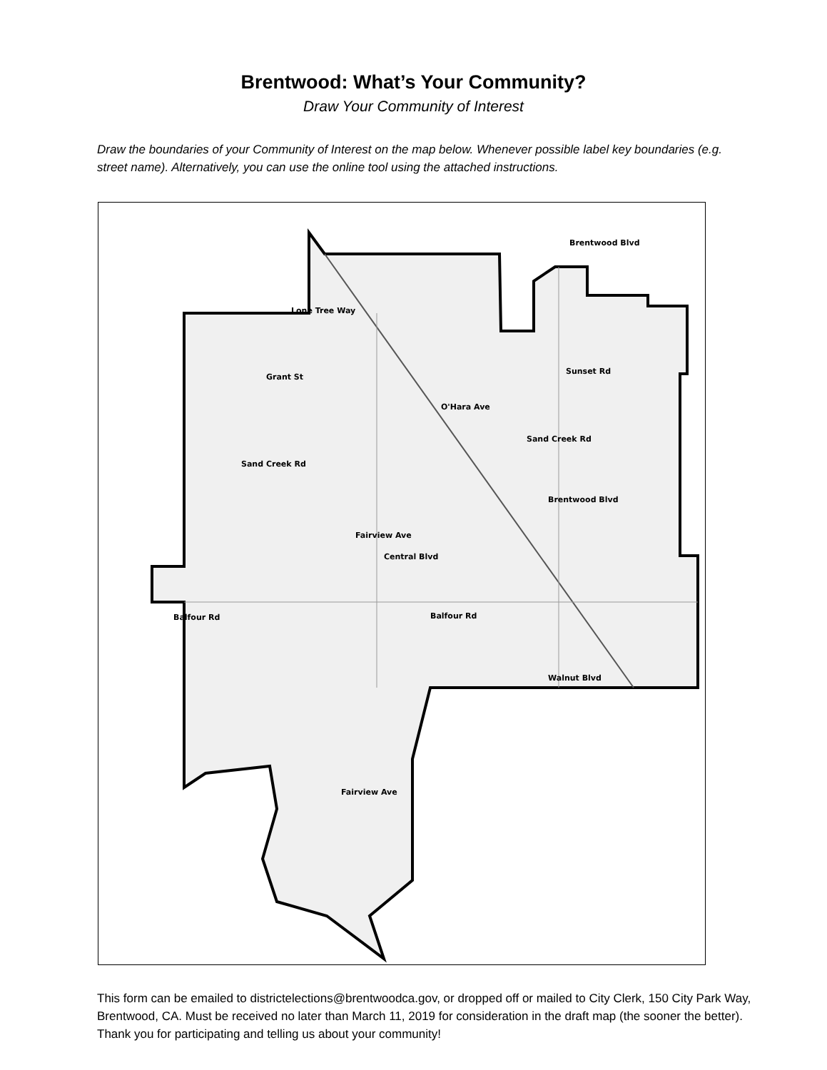Brentwood: What’s Your Community?
Draw Your Community of Interest
Draw the boundaries of your Community of Interest on the map below. Whenever possible label key boundaries (e.g. street name). Alternatively, you can use the online tool using the attached instructions.
Lone Tree Way
Grant St
Sunset Rd
O'Hara Ave
Sand Creek Rd
Sand Creek Rd
Central Blvd
Fairview Ave
Brentwood Blvd
Brentwood Blvd
Balfour Rd Balfour Rd
Walnut Blvd
Fairview Ave
This form can be emailed to districtelections@brentwoodca.gov, or dropped off or mailed to City Clerk, 150 City Park Way, Brentwood, CA. Must be received no later than March 11, 2019 for consideration in the draft map (the sooner the better). Thank you for participating and telling us about your community!